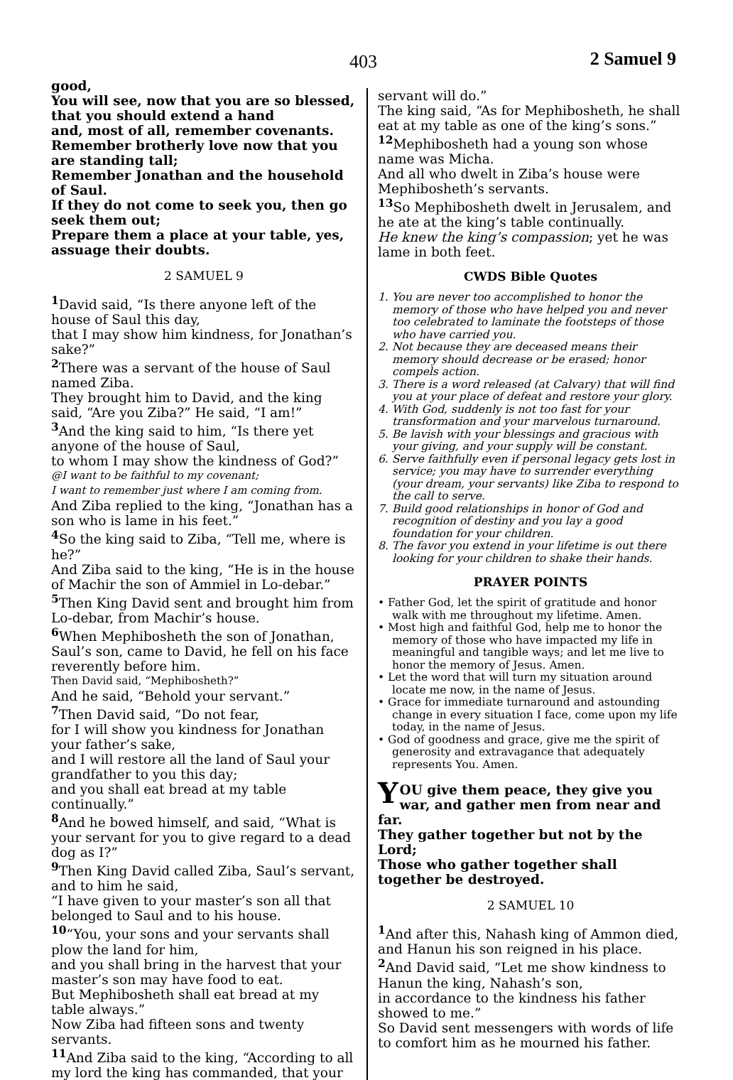403 2 Samuel 9
good,
You will see, now that you are so blessed, that you should extend a hand
and, most of all, remember covenants.
Remember brotherly love now that you are standing tall;
Remember Jonathan and the household of Saul.
If they do not come to seek you, then go seek them out;
Prepare them a place at your table, yes, assuage their doubts.
2 SAMUEL 9
<sup>1</sup> David said, “Is there anyone left of the house of Saul this day,
that I may show him kindness, for Jonathan’s sake?”
<sup>2</sup> There was a servant of the house of Saul named Ziba.
They brought him to David, and the king said, “Are you Ziba?” He said, “I am!”
<sup>3</sup> And the king said to him, “Is there yet anyone of the house of Saul,
to whom I may show the kindness of God?”
@I want to be faithful to my covenant;
I want to remember just where I am coming from.
And Ziba replied to the king, “Jonathan has a son who is lame in his feet.”
<sup>4</sup> So the king said to Ziba, “Tell me, where is he?”
And Ziba said to the king, “He is in the house of Machir the son of Ammiel in Lo-debar.”
<sup>5</sup> Then King David sent and brought him from Lo-debar, from Machir’s house.
<sup>6</sup> When Mephibosheth the son of Jonathan, Saul’s son, came to David, he fell on his face reverently before him.
Then David said, “Mephibosheth?”
And he said, “Behold your servant.”
<sup>7</sup> Then David said, “Do not fear,
for I will show you kindness for Jonathan your father’s sake,
and I will restore all the land of Saul your grandfather to you this day;
and you shall eat bread at my table continually.”
<sup>8</sup> And he bowed himself, and said, “What is your servant for you to give regard to a dead dog as I?”
<sup>9</sup> Then King David called Ziba, Saul’s servant, and to him he said,
“I have given to your master’s son all that belonged to Saul and to his house.
<sup>10</sup> “You, your sons and your servants shall plow the land for him,
and you shall bring in the harvest that your master’s son may have food to eat.
But Mephibosheth shall eat bread at my table always.”
Now Ziba had fifteen sons and twenty servants.
<sup>11</sup> And Ziba said to the king, “According to all my lord the king has commanded, that your
servant will do.”
The king said, “As for Mephibosheth, he shall eat at my table as one of the king’s sons.”
<sup>12</sup> Mephibosheth had a young son whose name was Micha.
And all who dwelt in Ziba’s house were Mephibosheth’s servants.
<sup>13</sup> So Mephibosheth dwelt in Jerusalem, and he ate at the king’s table continually.
He knew the king’s compassion; yet he was lame in both feet.
CWDS Bible Quotes
1. You are never too accomplished to honor the memory of those who have helped you and never too celebrated to laminate the footsteps of those who have carried you.
2. Not because they are deceased means their memory should decrease or be erased; honor compels action.
3. There is a word released (at Calvary) that will find you at your place of defeat and restore your glory.
4. With God, suddenly is not too fast for your transformation and your marvelous turnaround.
5. Be lavish with your blessings and gracious with your giving, and your supply will be constant.
6. Serve faithfully even if personal legacy gets lost in service; you may have to surrender everything (your dream, your servants) like Ziba to respond to the call to serve.
7. Build good relationships in honor of God and recognition of destiny and you lay a good foundation for your children.
8. The favor you extend in your lifetime is out there looking for your children to shake their hands.
PRAYER POINTS
• Father God, let the spirit of gratitude and honor walk with me throughout my lifetime. Amen.
• Most high and faithful God, help me to honor the memory of those who have impacted my life in meaningful and tangible ways; and let me live to honor the memory of Jesus. Amen.
• Let the word that will turn my situation around locate me now, in the name of Jesus.
• Grace for immediate turnaround and astounding change in every situation I face, come upon my life today, in the name of Jesus.
• God of goodness and grace, give me the spirit of generosity and extravagance that adequately represents You. Amen.
YOU give them peace, they give you war, and gather men from near and far.
They gather together but not by the Lord;
Those who gather together shall together be destroyed.
2 SAMUEL 10
<sup>1</sup> And after this, Nahash king of Ammon died, and Hanun his son reigned in his place.
<sup>2</sup> And David said, “Let me show kindness to Hanun the king, Nahash’s son,
in accordance to the kindness his father showed to me.”
So David sent messengers with words of life to comfort him as he mourned his father.